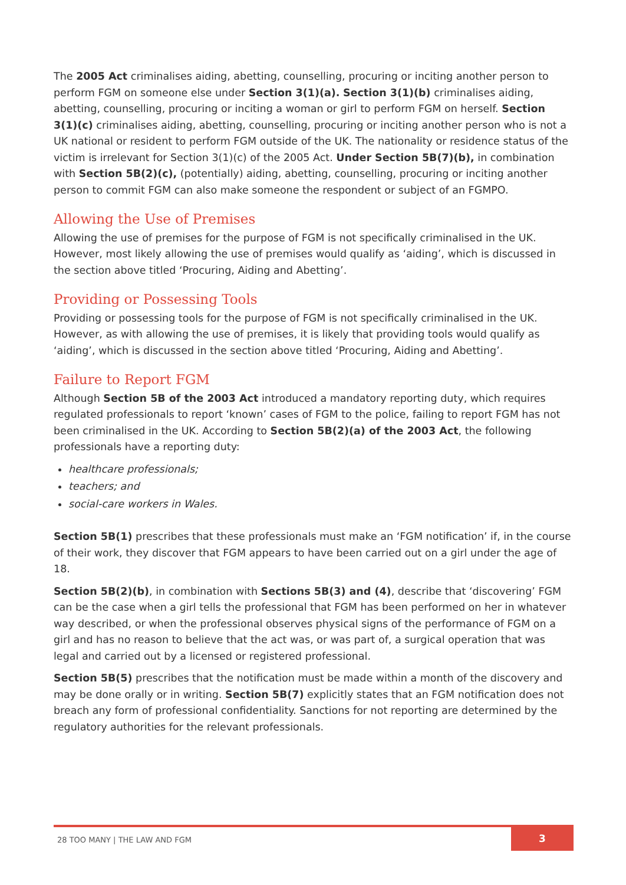The 2005 Act criminalises aiding, abetting, counselling, procuring or inciting another person to perform FGM on someone else under Section 3(1)(a). Section 3(1)(b) criminalises aiding, abetting, counselling, procuring or inciting a woman or girl to perform FGM on herself. Section 3(1)(c) criminalises aiding, abetting, counselling, procuring or inciting another person who is not a UK national or resident to perform FGM outside of the UK. The nationality or residence status of the victim is irrelevant for Section 3(1)(c) of the 2005 Act. Under Section 5B(7)(b), in combination with Section 5B(2)(c), (potentially) aiding, abetting, counselling, procuring or inciting another person to commit FGM can also make someone the respondent or subject of an FGMPO.
Allowing the Use of Premises
Allowing the use of premises for the purpose of FGM is not specifically criminalised in the UK. However, most likely allowing the use of premises would qualify as ‘aiding’, which is discussed in the section above titled ‘Procuring, Aiding and Abetting’.
Providing or Possessing Tools
Providing or possessing tools for the purpose of FGM is not specifically criminalised in the UK. However, as with allowing the use of premises, it is likely that providing tools would qualify as ‘aiding’, which is discussed in the section above titled ‘Procuring, Aiding and Abetting’.
Failure to Report FGM
Although Section 5B of the 2003 Act introduced a mandatory reporting duty, which requires regulated professionals to report ‘known’ cases of FGM to the police, failing to report FGM has not been criminalised in the UK. According to Section 5B(2)(a) of the 2003 Act, the following professionals have a reporting duty:
healthcare professionals;
teachers; and
social-care workers in Wales.
Section 5B(1) prescribes that these professionals must make an ‘FGM notification’ if, in the course of their work, they discover that FGM appears to have been carried out on a girl under the age of 18.
Section 5B(2)(b), in combination with Sections 5B(3) and (4), describe that ‘discovering’ FGM can be the case when a girl tells the professional that FGM has been performed on her in whatever way described, or when the professional observes physical signs of the performance of FGM on a girl and has no reason to believe that the act was, or was part of, a surgical operation that was legal and carried out by a licensed or registered professional.
Section 5B(5) prescribes that the notification must be made within a month of the discovery and may be done orally or in writing. Section 5B(7) explicitly states that an FGM notification does not breach any form of professional confidentiality. Sanctions for not reporting are determined by the regulatory authorities for the relevant professionals.
28 TOO MANY | THE LAW AND FGM
3